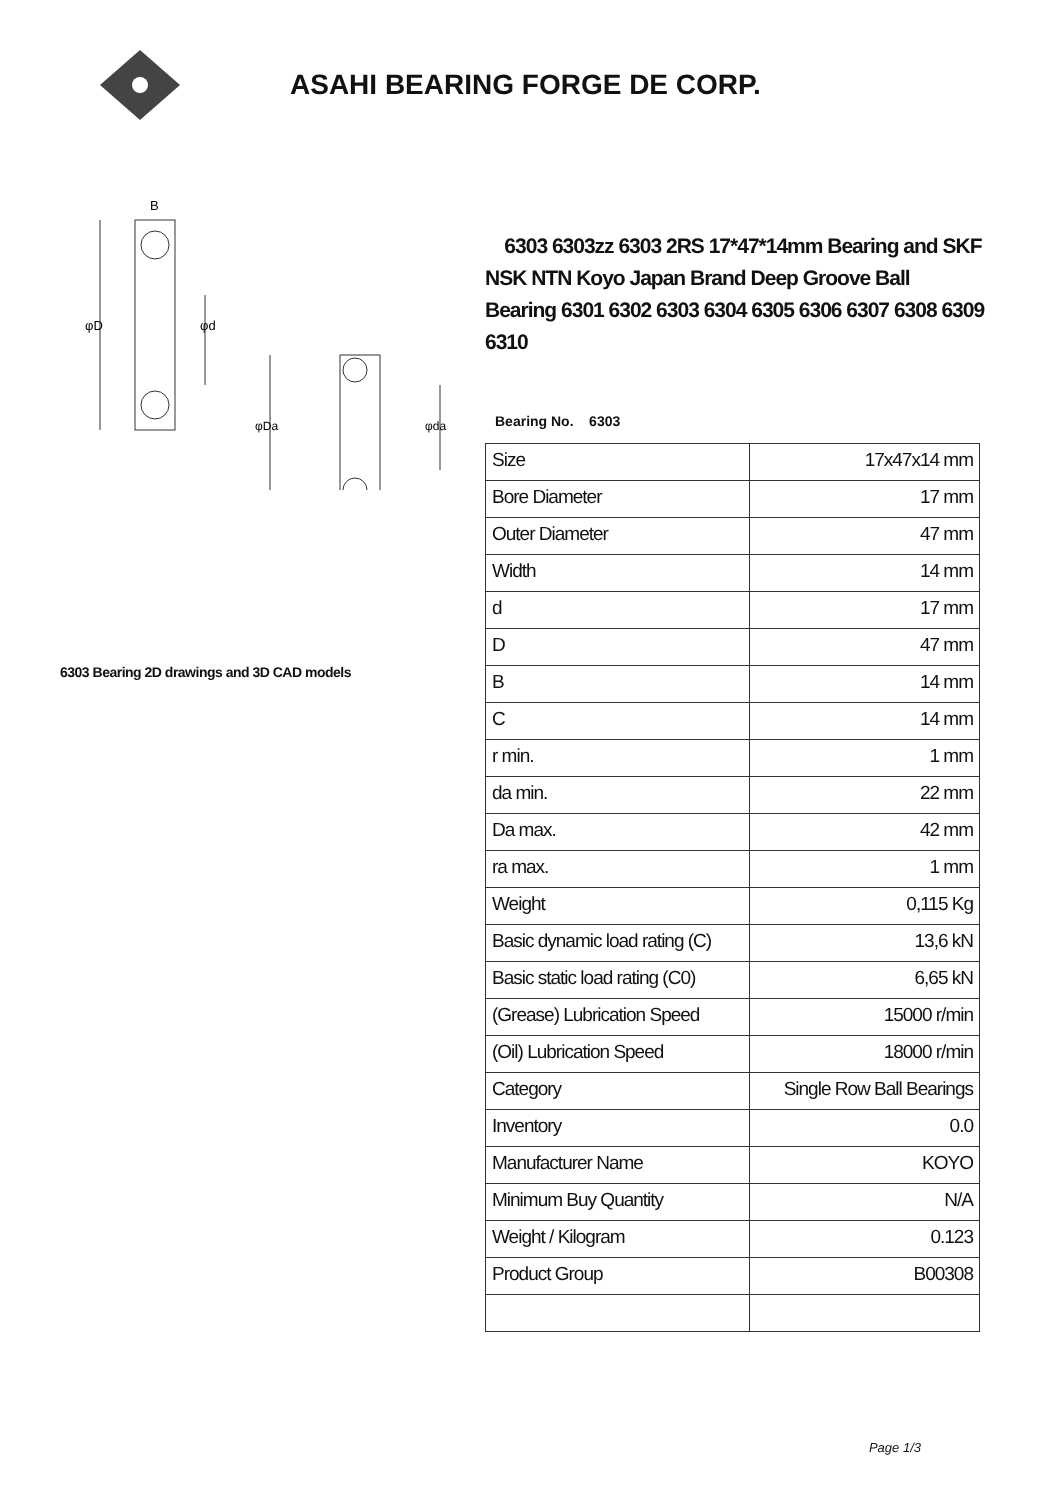ASAHI BEARING FORGE DE CORP.
φD
φd
B
φDa
φda
6303 Bearing 2D drawings and 3D CAD models
6303 6303zz 6303 2RS 17*47*14mm Bearing and SKF NSK NTN Koyo Japan Brand Deep Groove Ball Bearing 6301 6302 6303 6304 6305 6306 6307 6308 6309 6310
Bearing No. 6303
| Size | 17x47x14 mm |
| Bore Diameter | 17 mm |
| Outer Diameter | 47 mm |
| Width | 14 mm |
| d | 17 mm |
| D | 47 mm |
| B | 14 mm |
| C | 14 mm |
| r min. | 1 mm |
| da min. | 22 mm |
| Da max. | 42 mm |
| ra max. | 1 mm |
| Weight | 0,115 Kg |
| Basic dynamic load rating (C) | 13,6 kN |
| Basic static load rating (C0) | 6,65 kN |
| (Grease) Lubrication Speed | 15000 r/min |
| (Oil) Lubrication Speed | 18000 r/min |
| Category | Single Row Ball Bearings |
| Inventory | 0.0 |
| Manufacturer Name | KOYO |
| Minimum Buy Quantity | N/A |
| Weight / Kilogram | 0.123 |
| Product Group | B00308 |
Page 1/3